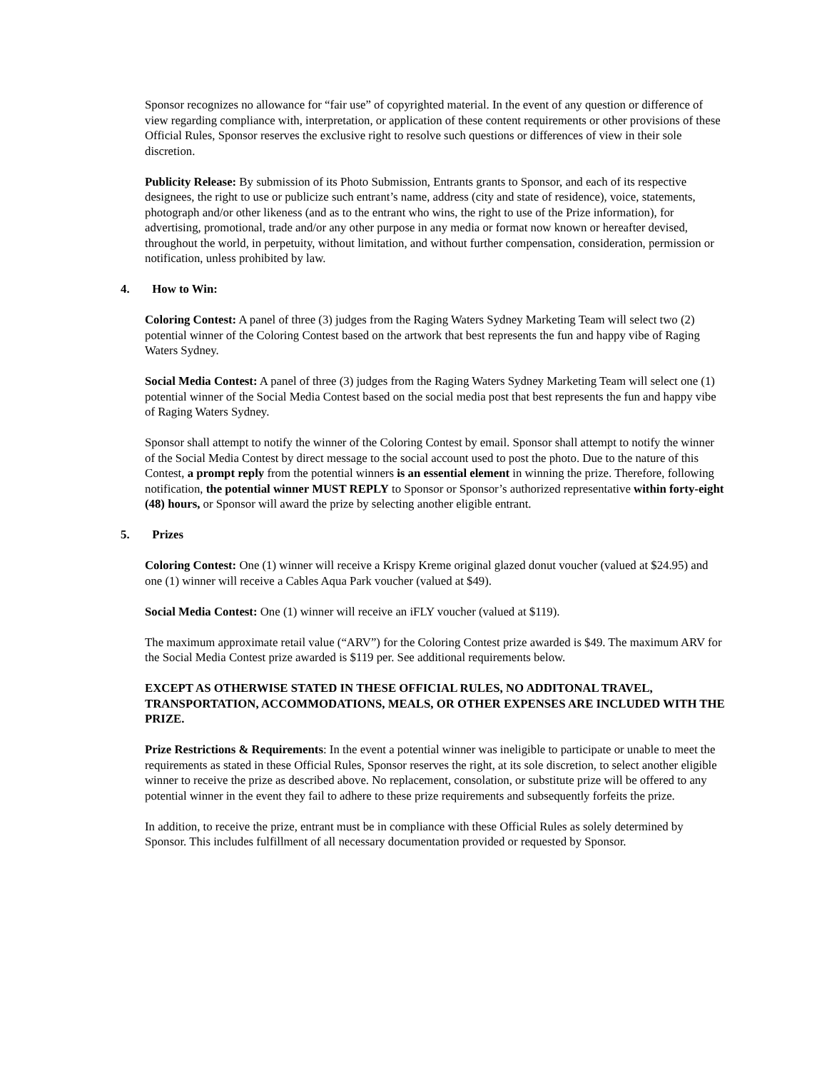Sponsor recognizes no allowance for “fair use” of copyrighted material. In the event of any question or difference of view regarding compliance with, interpretation, or application of these content requirements or other provisions of these Official Rules, Sponsor reserves the exclusive right to resolve such questions or differences of view in their sole discretion.
Publicity Release: By submission of its Photo Submission, Entrants grants to Sponsor, and each of its respective designees, the right to use or publicize such entrant’s name, address (city and state of residence), voice, statements, photograph and/or other likeness (and as to the entrant who wins, the right to use of the Prize information), for advertising, promotional, trade and/or any other purpose in any media or format now known or hereafter devised, throughout the world, in perpetuity, without limitation, and without further compensation, consideration, permission or notification, unless prohibited by law.
4. How to Win:
Coloring Contest: A panel of three (3) judges from the Raging Waters Sydney Marketing Team will select two (2) potential winner of the Coloring Contest based on the artwork that best represents the fun and happy vibe of Raging Waters Sydney.
Social Media Contest: A panel of three (3) judges from the Raging Waters Sydney Marketing Team will select one (1) potential winner of the Social Media Contest based on the social media post that best represents the fun and happy vibe of Raging Waters Sydney.
Sponsor shall attempt to notify the winner of the Coloring Contest by email. Sponsor shall attempt to notify the winner of the Social Media Contest by direct message to the social account used to post the photo. Due to the nature of this Contest, a prompt reply from the potential winners is an essential element in winning the prize. Therefore, following notification, the potential winner MUST REPLY to Sponsor or Sponsor’s authorized representative within forty-eight (48) hours, or Sponsor will award the prize by selecting another eligible entrant.
5. Prizes
Coloring Contest: One (1) winner will receive a Krispy Kreme original glazed donut voucher (valued at $24.95) and one (1) winner will receive a Cables Aqua Park voucher (valued at $49).
Social Media Contest: One (1) winner will receive an iFLY voucher (valued at $119).
The maximum approximate retail value (“ARV”) for the Coloring Contest prize awarded is $49. The maximum ARV for the Social Media Contest prize awarded is $119 per. See additional requirements below.
EXCEPT AS OTHERWISE STATED IN THESE OFFICIAL RULES, NO ADDITONAL TRAVEL, TRANSPORTATION, ACCOMMODATIONS, MEALS, OR OTHER EXPENSES ARE INCLUDED WITH THE PRIZE.
Prize Restrictions & Requirements: In the event a potential winner was ineligible to participate or unable to meet the requirements as stated in these Official Rules, Sponsor reserves the right, at its sole discretion, to select another eligible winner to receive the prize as described above. No replacement, consolation, or substitute prize will be offered to any potential winner in the event they fail to adhere to these prize requirements and subsequently forfeits the prize.
In addition, to receive the prize, entrant must be in compliance with these Official Rules as solely determined by Sponsor. This includes fulfillment of all necessary documentation provided or requested by Sponsor.